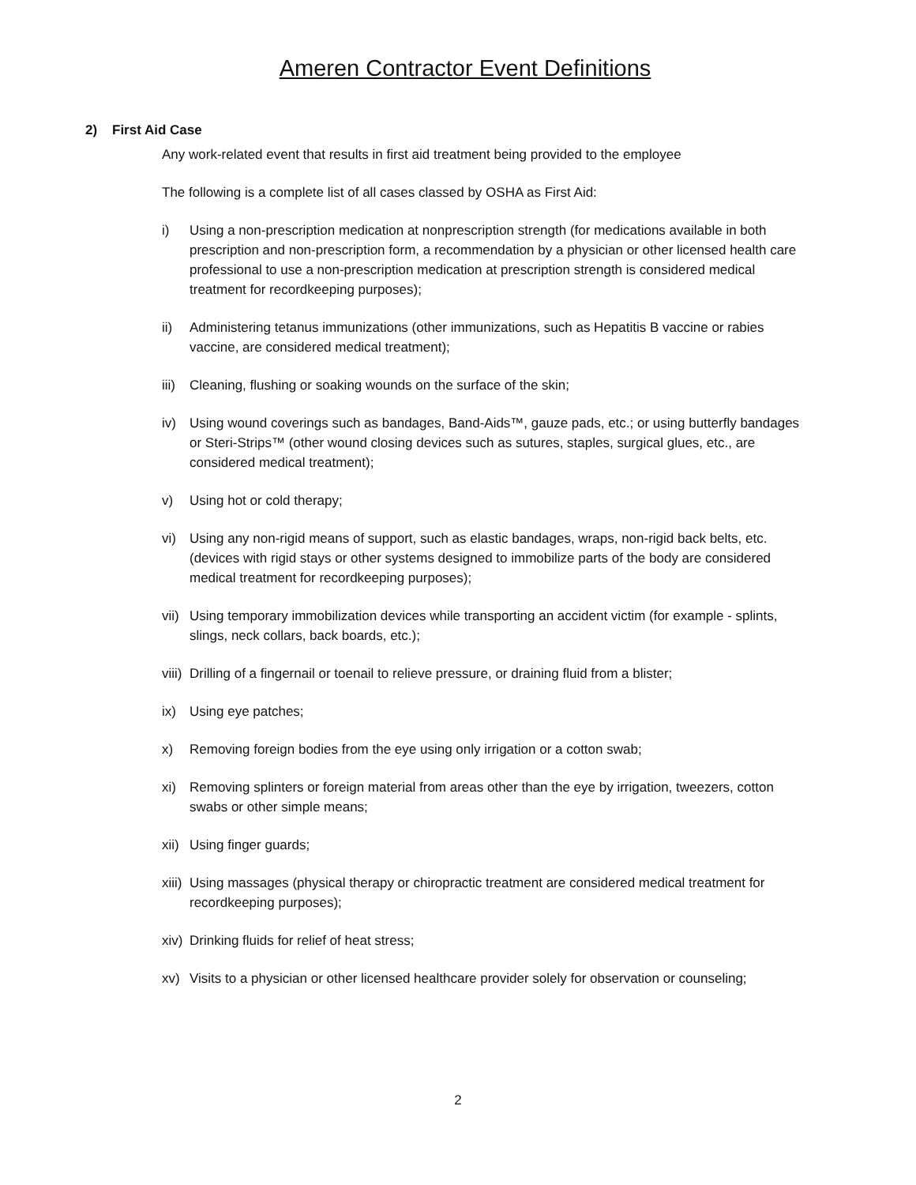Ameren Contractor Event Definitions
2) First Aid Case
Any work-related event that results in first aid treatment being provided to the employee
The following is a complete list of all cases classed by OSHA as First Aid:
i) Using a non-prescription medication at nonprescription strength (for medications available in both prescription and non-prescription form, a recommendation by a physician or other licensed health care professional to use a non-prescription medication at prescription strength is considered medical treatment for recordkeeping purposes);
ii) Administering tetanus immunizations (other immunizations, such as Hepatitis B vaccine or rabies vaccine, are considered medical treatment);
iii) Cleaning, flushing or soaking wounds on the surface of the skin;
iv) Using wound coverings such as bandages, Band-Aids™, gauze pads, etc.; or using butterfly bandages or Steri-Strips™ (other wound closing devices such as sutures, staples, surgical glues, etc., are considered medical treatment);
v) Using hot or cold therapy;
vi) Using any non-rigid means of support, such as elastic bandages, wraps, non-rigid back belts, etc. (devices with rigid stays or other systems designed to immobilize parts of the body are considered medical treatment for recordkeeping purposes);
vii) Using temporary immobilization devices while transporting an accident victim (for example - splints, slings, neck collars, back boards, etc.);
viii) Drilling of a fingernail or toenail to relieve pressure, or draining fluid from a blister;
ix) Using eye patches;
x) Removing foreign bodies from the eye using only irrigation or a cotton swab;
xi) Removing splinters or foreign material from areas other than the eye by irrigation, tweezers, cotton swabs or other simple means;
xii) Using finger guards;
xiii) Using massages (physical therapy or chiropractic treatment are considered medical treatment for recordkeeping purposes);
xiv) Drinking fluids for relief of heat stress;
xv) Visits to a physician or other licensed healthcare provider solely for observation or counseling;
2